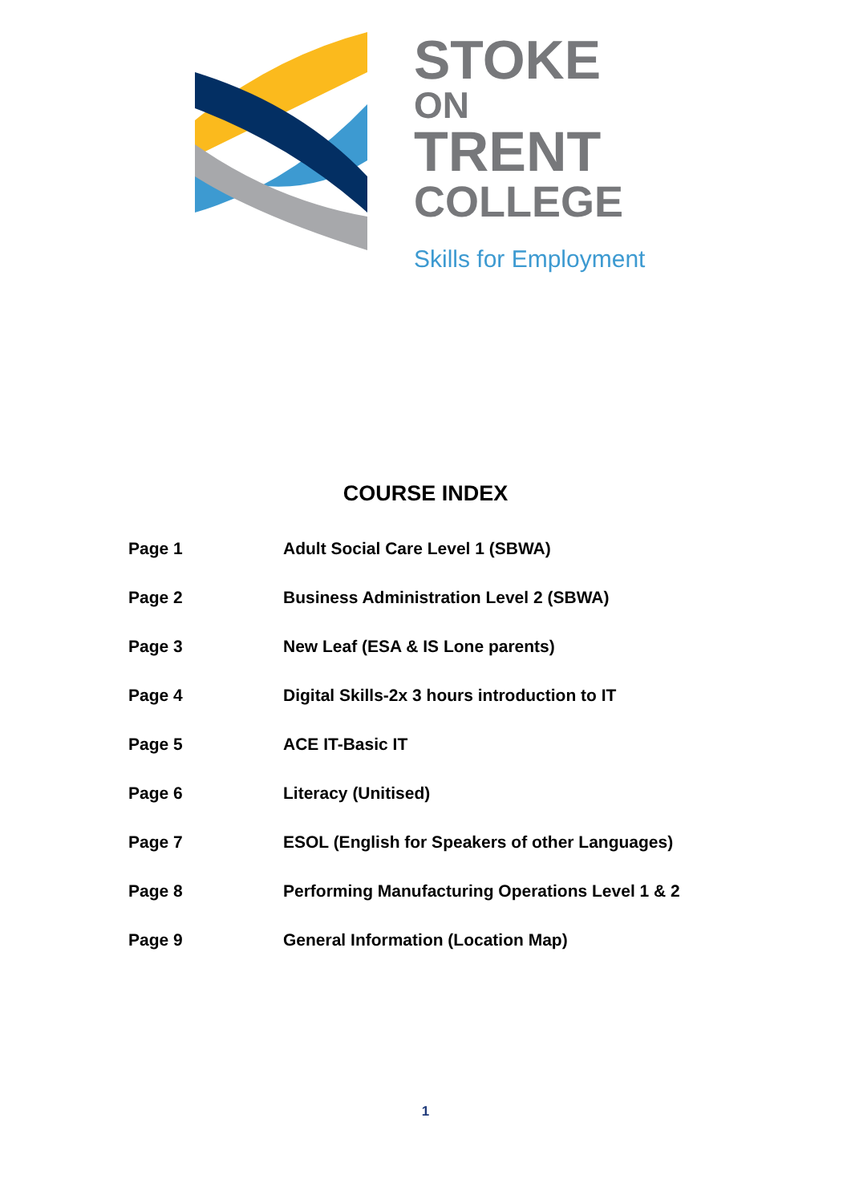STOKE
ON
TRENT
COLLEGE
Skills for Employment
COURSE INDEX
Page 1 Adult Social Care Level 1 (SBWA)
Page 2 Business Administration Level 2 (SBWA)
Page 3 New Leaf (ESA & IS Lone parents)
Page 4 Digital Skills-2x 3 hours introduction to IT
Page 5 ACE IT-Basic IT
Page 6 Literacy (Unitised)
Page 7 ESOL (English for Speakers of other Languages)
Page 8 Performing Manufacturing Operations Level 1 & 2
Page 9 General Information (Location Map)
1